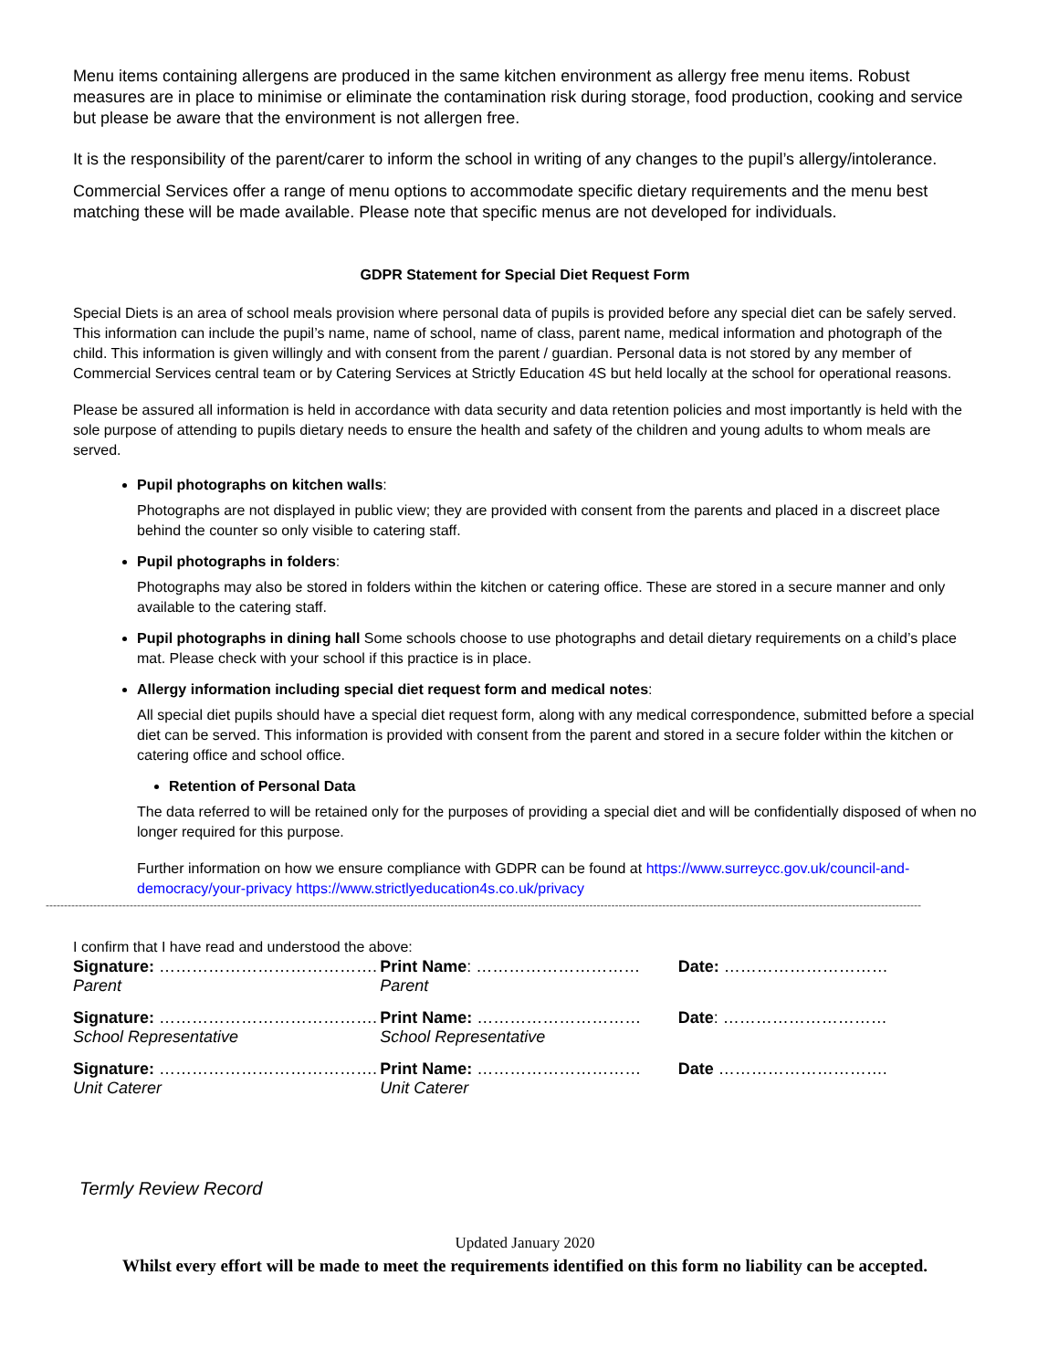Menu items containing allergens are produced in the same kitchen environment as allergy free menu items. Robust measures are in place to minimise or eliminate the contamination risk during storage, food production, cooking and service but please be aware that the environment is not allergen free.
It is the responsibility of the parent/carer to inform the school in writing of any changes to the pupil’s allergy/intolerance.
Commercial Services offer a range of menu options to accommodate specific dietary requirements and the menu best matching these will be made available. Please note that specific menus are not developed for individuals.
GDPR Statement for Special Diet Request Form
Special Diets is an area of school meals provision where personal data of pupils is provided before any special diet can be safely served. This information can include the pupil’s name, name of school, name of class, parent name, medical information and photograph of the child. This information is given willingly and with consent from the parent / guardian. Personal data is not stored by any member of Commercial Services central team or by Catering Services at Strictly Education 4S but held locally at the school for operational reasons.
Please be assured all information is held in accordance with data security and data retention policies and most importantly is held with the sole purpose of attending to pupils dietary needs to ensure the health and safety of the children and young adults to whom meals are served.
Pupil photographs on kitchen walls:
Photographs are not displayed in public view; they are provided with consent from the parents and placed in a discreet place behind the counter so only visible to catering staff.
Pupil photographs in folders:
Photographs may also be stored in folders within the kitchen or catering office. These are stored in a secure manner and only available to the catering staff.
Pupil photographs in dining hall Some schools choose to use photographs and detail dietary requirements on a child’s place mat. Please check with your school if this practice is in place.
Allergy information including special diet request form and medical notes:
All special diet pupils should have a special diet request form, along with any medical correspondence, submitted before a special diet can be served. This information is provided with consent from the parent and stored in a secure folder within the kitchen or catering office and school office.
Retention of Personal Data
The data referred to will be retained only for the purposes of providing a special diet and will be confidentially disposed of when no longer required for this purpose.
Further information on how we ensure compliance with GDPR can be found at https://www.surreycc.gov.uk/council-and-democracy/your-privacy https://www.strictlyeducation4s.co.uk/privacy
------------------------------------------------------------------------------------------------------------------------------------------------------------------------------------------------------------------------------------------------
I confirm that I have read and understood the above:
| Signature: …………………………………. | Print Name : ………………………… | Date: ………………………… |
| Parent | Parent | |
| Signature: …………………………………. | Print Name: ………………………… | Date : ………………………… |
| School Representative | School Representative | |
| Signature: …………………………………. | Print Name: ………………………… | Date …………………………. |
| Unit Caterer | Unit Caterer | |
Termly Review Record
Updated January 2020
Whilst every effort will be made to meet the requirements identified on this form no liability can be accepted.